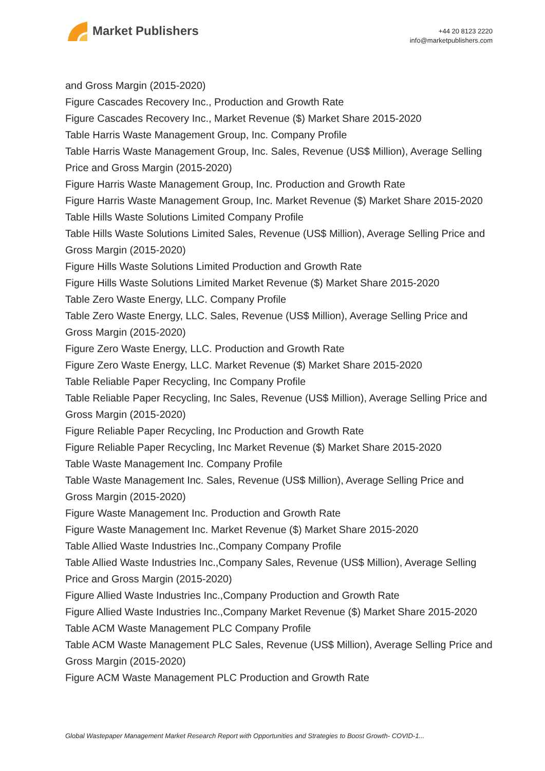Market Publishers
+44 20 8123 2220
info@marketpublishers.com
and Gross Margin (2015-2020)
Figure Cascades Recovery Inc., Production and Growth Rate
Figure Cascades Recovery Inc., Market Revenue ($) Market Share 2015-2020
Table Harris Waste Management Group, Inc. Company Profile
Table Harris Waste Management Group, Inc. Sales, Revenue (US$ Million), Average Selling Price and Gross Margin (2015-2020)
Figure Harris Waste Management Group, Inc. Production and Growth Rate
Figure Harris Waste Management Group, Inc. Market Revenue ($) Market Share 2015-2020
Table Hills Waste Solutions Limited Company Profile
Table Hills Waste Solutions Limited Sales, Revenue (US$ Million), Average Selling Price and Gross Margin (2015-2020)
Figure Hills Waste Solutions Limited Production and Growth Rate
Figure Hills Waste Solutions Limited Market Revenue ($) Market Share 2015-2020
Table Zero Waste Energy, LLC. Company Profile
Table Zero Waste Energy, LLC. Sales, Revenue (US$ Million), Average Selling Price and Gross Margin (2015-2020)
Figure Zero Waste Energy, LLC. Production and Growth Rate
Figure Zero Waste Energy, LLC. Market Revenue ($) Market Share 2015-2020
Table Reliable Paper Recycling, Inc Company Profile
Table Reliable Paper Recycling, Inc Sales, Revenue (US$ Million), Average Selling Price and Gross Margin (2015-2020)
Figure Reliable Paper Recycling, Inc Production and Growth Rate
Figure Reliable Paper Recycling, Inc Market Revenue ($) Market Share 2015-2020
Table Waste Management Inc. Company Profile
Table Waste Management Inc. Sales, Revenue (US$ Million), Average Selling Price and Gross Margin (2015-2020)
Figure Waste Management Inc. Production and Growth Rate
Figure Waste Management Inc. Market Revenue ($) Market Share 2015-2020
Table Allied Waste Industries Inc.,Company Company Profile
Table Allied Waste Industries Inc.,Company Sales, Revenue (US$ Million), Average Selling Price and Gross Margin (2015-2020)
Figure Allied Waste Industries Inc.,Company Production and Growth Rate
Figure Allied Waste Industries Inc.,Company Market Revenue ($) Market Share 2015-2020
Table ACM Waste Management PLC Company Profile
Table ACM Waste Management PLC Sales, Revenue (US$ Million), Average Selling Price and Gross Margin (2015-2020)
Figure ACM Waste Management PLC Production and Growth Rate
Global Wastepaper Management Market Research Report with Opportunities and Strategies to Boost Growth- COVID-1...